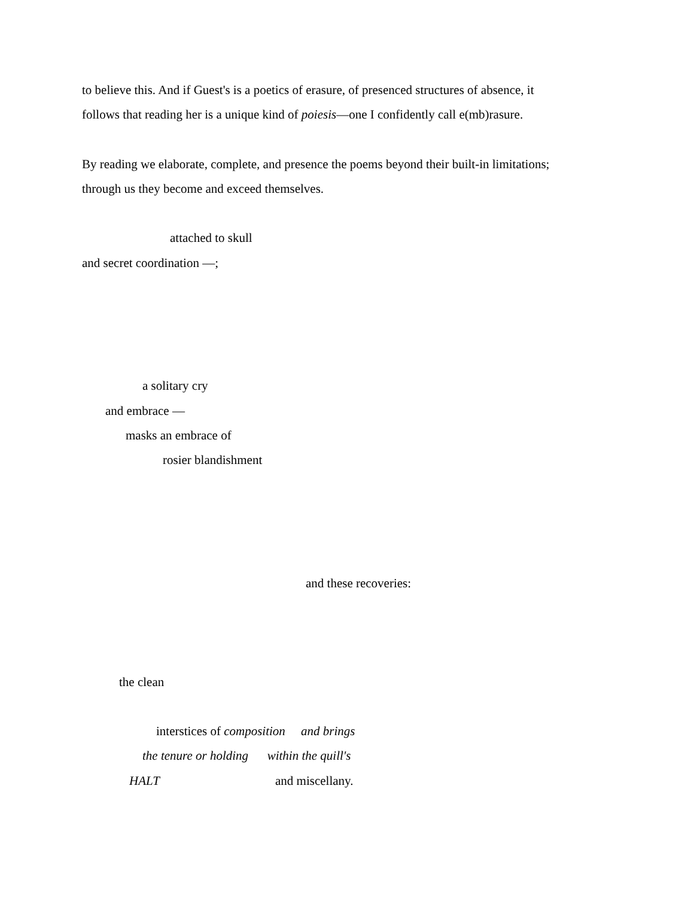to believe this. And if Guest's is a poetics of erasure, of presenced structures of absence, it
follows that reading her is a unique kind of poiesis—one I confidently call e(mb)rasure.
By reading we elaborate, complete, and presence the poems beyond their built-in limitations;
through us they become and exceed themselves.
attached to skull
and secret coordination —;
a solitary cry
and embrace —
masks an embrace of
rosier blandishment
and these recoveries:
the clean
interstices of composition and brings
the tenure or holding within the quill's
HALT
and miscellany.